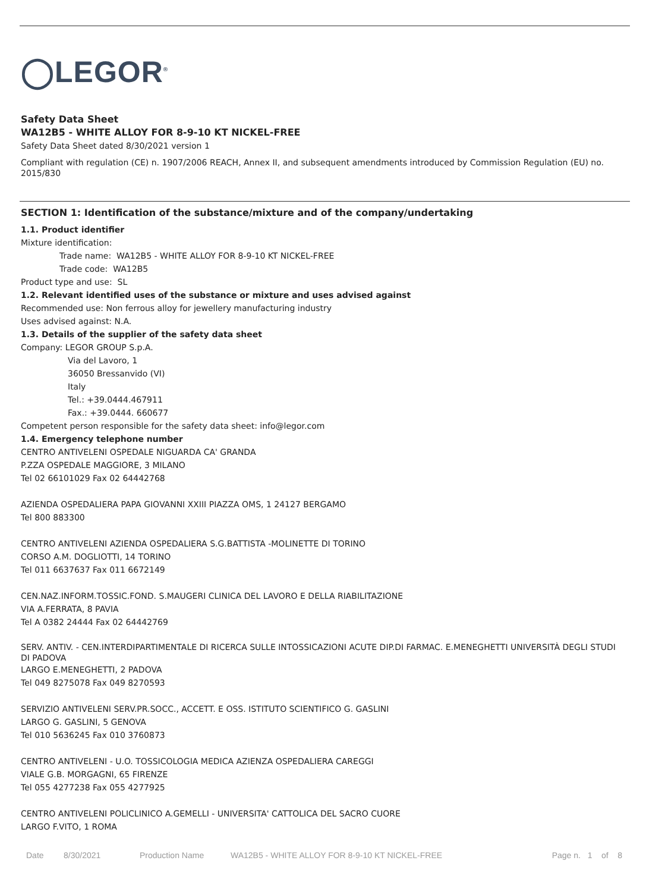◯LEGOR<sup>®</sup>
Safety Data Sheet
WA12B5 - WHITE ALLOY FOR 8-9-10 KT NICKEL-FREE
Safety Data Sheet dated 8/30/2021 version 1
Compliant with regulation (CE) n. 1907/2006 REACH, Annex II, and subsequent amendments introduced by Commission Regulation (EU) no. 2015/830
SECTION 1: Identification of the substance/mixture and of the company/undertaking
1.1. Product identifier
Mixture identification:
Trade name: WA12B5 - WHITE ALLOY FOR 8-9-10 KT NICKEL-FREE
Trade code: WA12B5
Product type and use: SL
1.2. Relevant identified uses of the substance or mixture and uses advised against
Recommended use: Non ferrous alloy for jewellery manufacturing industry
Uses advised against: N.A.
1.3. Details of the supplier of the safety data sheet
Company: LEGOR GROUP S.p.A.
Via del Lavoro, 1
36050 Bressanvido (VI)
Italy
Tel.: +39.0444.467911
Fax.: +39.0444. 660677
Competent person responsible for the safety data sheet: info@legor.com
1.4. Emergency telephone number
CENTRO ANTIVELENI OSPEDALE NIGUARDA CA' GRANDA
P.ZZA OSPEDALE MAGGIORE, 3 MILANO
Tel 02 66101029 Fax 02 64442768
AZIENDA OSPEDALIERA PAPA GIOVANNI XXIII PIAZZA OMS, 1 24127 BERGAMO
Tel 800 883300
CENTRO ANTIVELENI AZIENDA OSPEDALIERA S.G.BATTISTA -MOLINETTE DI TORINO
CORSO A.M. DOGLIOTTI, 14 TORINO
Tel 011 6637637 Fax 011 6672149
CEN.NAZ.INFORM.TOSSIC.FOND. S.MAUGERI CLINICA DEL LAVORO E DELLA RIABILITAZIONE
VIA A.FERRATA, 8 PAVIA
Tel A 0382 24444 Fax 02 64442769
SERV. ANTIV. - CEN.INTERDIPARTIMENTALE DI RICERCA SULLE INTOSSICAZIONI ACUTE DIP.DI FARMAC. E.MENEGHETTI UNIVERSITÀ DEGLI STUDI DI PADOVA
LARGO E.MENEGHETTI, 2 PADOVA
Tel 049 8275078 Fax 049 8270593
SERVIZIO ANTIVELENI SERV.PR.SOCC., ACCETT. E OSS. ISTITUTO SCIENTIFICO G. GASLINI
LARGO G. GASLINI, 5 GENOVA
Tel 010 5636245 Fax 010 3760873
CENTRO ANTIVELENI - U.O. TOSSICOLOGIA MEDICA AZIENZA OSPEDALIERA CAREGGI
VIALE G.B. MORGAGNI, 65 FIRENZE
Tel 055 4277238 Fax 055 4277925
CENTRO ANTIVELENI POLICLINICO A.GEMELLI - UNIVERSITA' CATTOLICA DEL SACRO CUORE
LARGO F.VITO, 1 ROMA
Date 8/30/2021 Production Name WA12B5 - WHITE ALLOY FOR 8-9-10 KT NICKEL-FREE Page n. 1 of 8